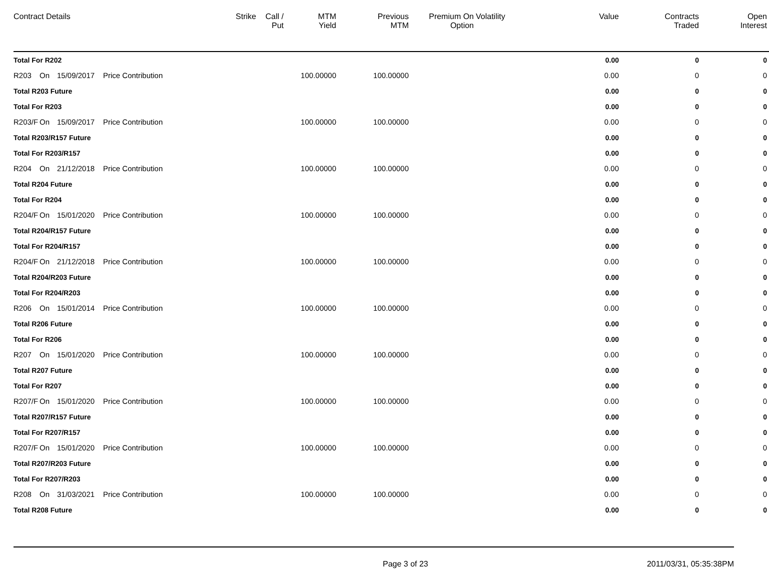| Contract Details | | | | Strike | Call / Put | MTM Yield | Previous MTM | Premium On Option | Volatility | Value | Contracts Traded | Open Interest |
| --- | --- | --- | --- | --- | --- | --- | --- | --- | --- | --- | --- | --- |
| Total For R202 | | | | | | | | | | 0.00 | 0 | 0 |
| R203 | On | 15/09/2017 | Price Contribution | | | 100.00000 | 100.00000 | | | 0.00 | 0 | 0 |
| Total R203 Future | | | | | | | | | | 0.00 | 0 | 0 |
| Total For R203 | | | | | | | | | | 0.00 | 0 | 0 |
| R203/F | On | 15/09/2017 | Price Contribution | | | 100.00000 | 100.00000 | | | 0.00 | 0 | 0 |
| Total R203/R157 Future | | | | | | | | | | 0.00 | 0 | 0 |
| Total For R203/R157 | | | | | | | | | | 0.00 | 0 | 0 |
| R204 | On | 21/12/2018 | Price Contribution | | | 100.00000 | 100.00000 | | | 0.00 | 0 | 0 |
| Total R204 Future | | | | | | | | | | 0.00 | 0 | 0 |
| Total For R204 | | | | | | | | | | 0.00 | 0 | 0 |
| R204/F | On | 15/01/2020 | Price Contribution | | | 100.00000 | 100.00000 | | | 0.00 | 0 | 0 |
| Total R204/R157 Future | | | | | | | | | | 0.00 | 0 | 0 |
| Total For R204/R157 | | | | | | | | | | 0.00 | 0 | 0 |
| R204/F | On | 21/12/2018 | Price Contribution | | | 100.00000 | 100.00000 | | | 0.00 | 0 | 0 |
| Total R204/R203 Future | | | | | | | | | | 0.00 | 0 | 0 |
| Total For R204/R203 | | | | | | | | | | 0.00 | 0 | 0 |
| R206 | On | 15/01/2014 | Price Contribution | | | 100.00000 | 100.00000 | | | 0.00 | 0 | 0 |
| Total R206 Future | | | | | | | | | | 0.00 | 0 | 0 |
| Total For R206 | | | | | | | | | | 0.00 | 0 | 0 |
| R207 | On | 15/01/2020 | Price Contribution | | | 100.00000 | 100.00000 | | | 0.00 | 0 | 0 |
| Total R207 Future | | | | | | | | | | 0.00 | 0 | 0 |
| Total For R207 | | | | | | | | | | 0.00 | 0 | 0 |
| R207/F | On | 15/01/2020 | Price Contribution | | | 100.00000 | 100.00000 | | | 0.00 | 0 | 0 |
| Total R207/R157 Future | | | | | | | | | | 0.00 | 0 | 0 |
| Total For R207/R157 | | | | | | | | | | 0.00 | 0 | 0 |
| R207/F | On | 15/01/2020 | Price Contribution | | | 100.00000 | 100.00000 | | | 0.00 | 0 | 0 |
| Total R207/R203 Future | | | | | | | | | | 0.00 | 0 | 0 |
| Total For R207/R203 | | | | | | | | | | 0.00 | 0 | 0 |
| R208 | On | 31/03/2021 | Price Contribution | | | 100.00000 | 100.00000 | | | 0.00 | 0 | 0 |
| Total R208 Future | | | | | | | | | | 0.00 | 0 | 0 |
Page 3 of 23 2011/03/31, 05:35:38PM